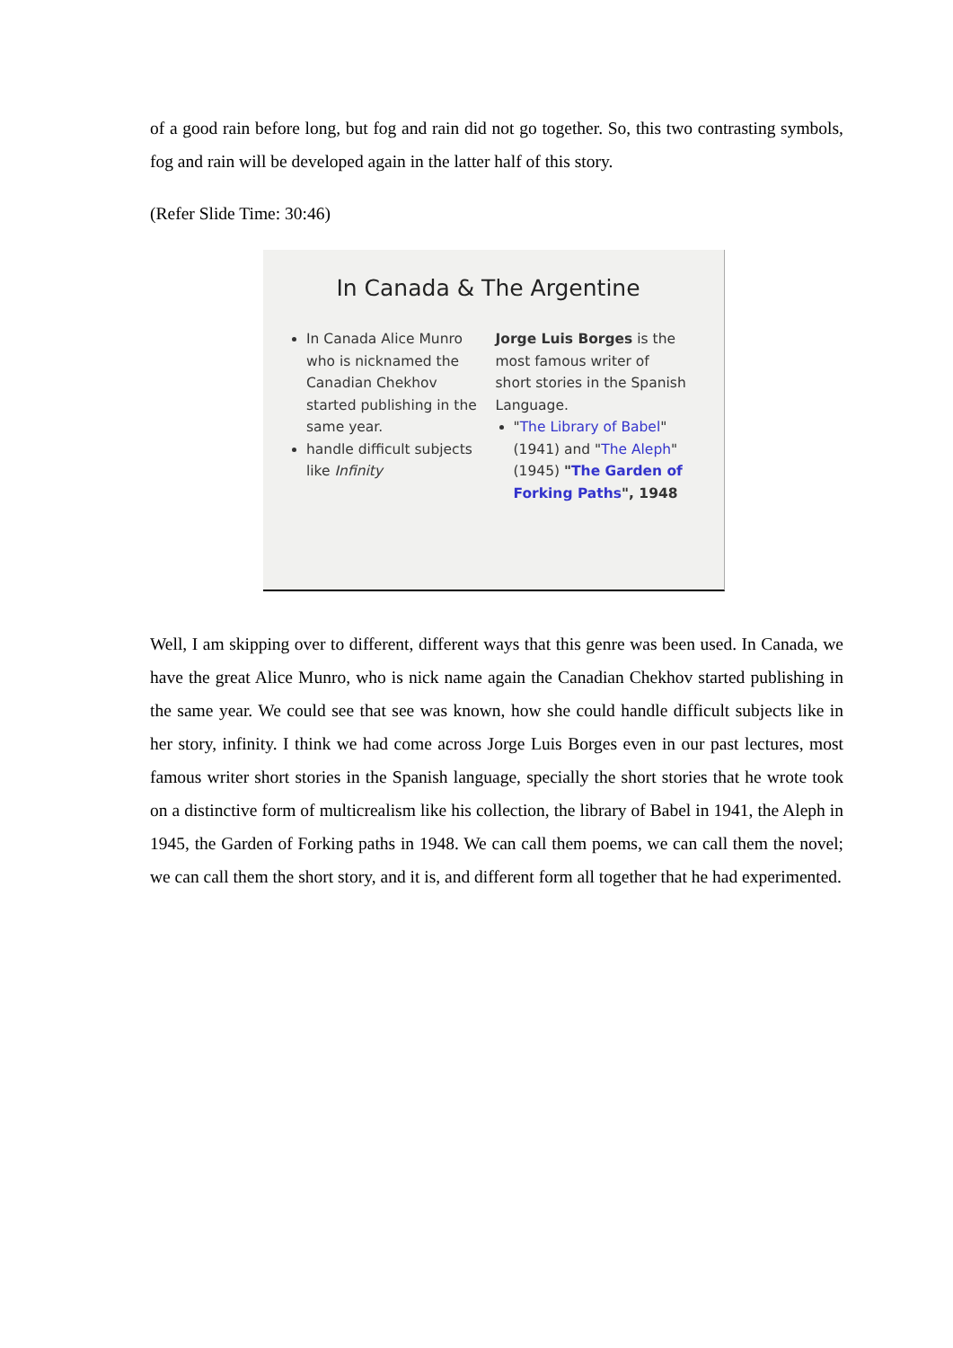of a good rain before long, but fog and rain did not go together. So, this two contrasting symbols, fog and rain will be developed again in the latter half of this story.
(Refer Slide Time: 30:46)
In Canada & The Argentine
In Canada Alice Munro who is nicknamed the Canadian Chekhov started publishing in the same year.
handle difficult subjects like Infinity
Jorge Luis Borges is the most famous writer of short stories in the Spanish Language.
"The Library of Babel" (1941) and "The Aleph" (1945) "The Garden of Forking Paths", 1948
Well, I am skipping over to different, different ways that this genre was been used. In Canada, we have the great Alice Munro, who is nick name again the Canadian Chekhov started publishing in the same year. We could see that see was known, how she could handle difficult subjects like in her story, infinity. I think we had come across Jorge Luis Borges even in our past lectures, most famous writer short stories in the Spanish language, specially the short stories that he wrote took on a distinctive form of multicrealism like his collection, the library of Babel in 1941, the Aleph in 1945, the Garden of Forking paths in 1948. We can call them poems, we can call them the novel; we can call them the short story, and it is, and different form all together that he had experimented.